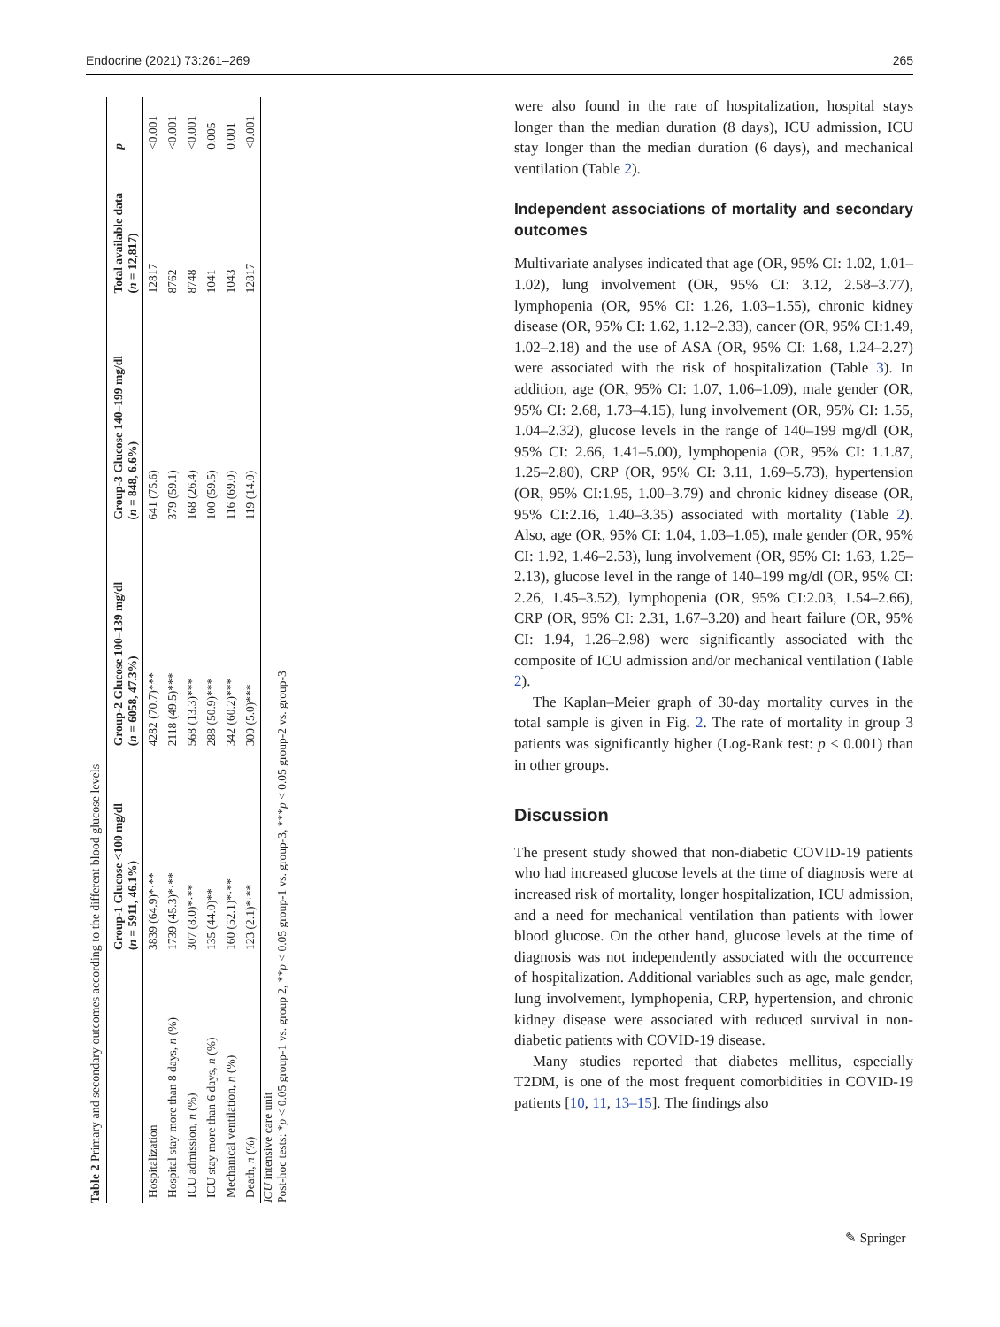Endocrine (2021) 73:261–269 265
Table 2 Primary and secondary outcomes according to the different blood glucose levels
| | Group-1 Glucose <100 mg/dl ( n = 5911, 46.1%) | Group-2 Glucose 100–139 mg/dl ( n = 6058, 47.3%) | Group-3 Glucose 140–199 mg/dl ( n = 848, 6.6%) | Total available data ( n = 12,817) | p |
| --- | --- | --- | --- | --- | --- |
| Hospitalization | 3839 (64.9)*·** | 4282 (70.7)*** | 641 (75.6) | 12817 | <0.001 |
| Hospital stay more than 8 days, n (%) | 1739 (45.3)*·** | 2118 (49.5)*** | 379 (59.1) | 8762 | <0.001 |
| ICU admission, n (%) | 307 (8.0)*·** | 568 (13.3)*** | 168 (26.4) | 8748 | <0.001 |
| ICU stay more than 6 days, n (%) | 135 (44.0)** | 288 (50.9)*** | 100 (59.5) | 1041 | 0.005 |
| Mechanical ventilation, n (%) | 160 (52.1)*·** | 342 (60.2)*** | 116 (69.0) | 1043 | 0.001 |
| Death, n (%) | 123 (2.1)*·** | 300 (5.0)*** | 119 (14.0) | 12817 | <0.001 |
ICU intensive care unit
Post-hoc tests: *p < 0.05 group-1 vs. group 2, **p < 0.05 group-1 vs. group-3, ***p < 0.05 group-2 vs. group-3
were also found in the rate of hospitalization, hospital stays longer than the median duration (8 days), ICU admission, ICU stay longer than the median duration (6 days), and mechanical ventilation (Table 2).
Independent associations of mortality and secondary outcomes
Multivariate analyses indicated that age (OR, 95% CI: 1.02, 1.01–1.02), lung involvement (OR, 95% CI: 3.12, 2.58–3.77), lymphopenia (OR, 95% CI: 1.26, 1.03–1.55), chronic kidney disease (OR, 95% CI: 1.62, 1.12–2.33), cancer (OR, 95% CI:1.49, 1.02–2.18) and the use of ASA (OR, 95% CI: 1.68, 1.24–2.27) were associated with the risk of hospitalization (Table 3). In addition, age (OR, 95% CI: 1.07, 1.06–1.09), male gender (OR, 95% CI: 2.68, 1.73–4.15), lung involvement (OR, 95% CI: 1.55, 1.04–2.32), glucose levels in the range of 140–199 mg/dl (OR, 95% CI: 2.66, 1.41–5.00), lymphopenia (OR, 95% CI: 1.1.87, 1.25–2.80), CRP (OR, 95% CI: 3.11, 1.69–5.73), hypertension (OR, 95% CI:1.95, 1.00–3.79) and chronic kidney disease (OR, 95% CI:2.16, 1.40–3.35) associated with mortality (Table 2). Also, age (OR, 95% CI: 1.04, 1.03–1.05), male gender (OR, 95% CI: 1.92, 1.46–2.53), lung involvement (OR, 95% CI: 1.63, 1.25–2.13), glucose level in the range of 140–199 mg/dl (OR, 95% CI: 2.26, 1.45–3.52), lymphopenia (OR, 95% CI:2.03, 1.54–2.66), CRP (OR, 95% CI: 2.31, 1.67–3.20) and heart failure (OR, 95% CI: 1.94, 1.26–2.98) were significantly associated with the composite of ICU admission and/or mechanical ventilation (Table 2).
The Kaplan–Meier graph of 30-day mortality curves in the total sample is given in Fig. 2. The rate of mortality in group 3 patients was significantly higher (Log-Rank test: p < 0.001) than in other groups.
Discussion
The present study showed that non-diabetic COVID-19 patients who had increased glucose levels at the time of diagnosis were at increased risk of mortality, longer hospitalization, ICU admission, and a need for mechanical ventilation than patients with lower blood glucose. On the other hand, glucose levels at the time of diagnosis was not independently associated with the occurrence of hospitalization. Additional variables such as age, male gender, lung involvement, lymphopenia, CRP, hypertension, and chronic kidney disease were associated with reduced survival in non-diabetic patients with COVID-19 disease.
Many studies reported that diabetes mellitus, especially T2DM, is one of the most frequent comorbidities in COVID-19 patients [10, 11, 13–15]. The findings also
✎ Springer